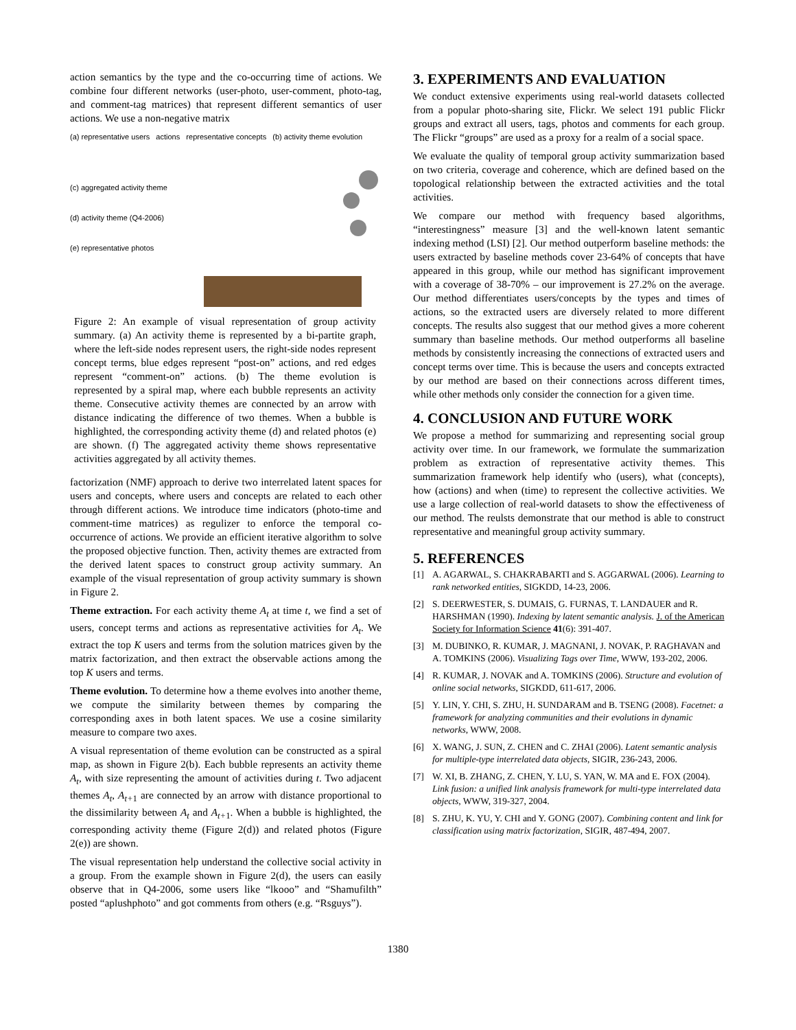action semantics by the type and the co-occurring time of actions. We combine four different networks (user-photo, user-comment, photo-tag, and comment-tag matrices) that represent different semantics of user actions. We use a non-negative matrix
(a) representative users actions representative concepts (b) activity theme evolution
(c) aggregated activity theme
(d) activity theme (Q4-2006)
(e) representative photos
Figure 2: An example of visual representation of group activity summary. (a) An activity theme is represented by a bi-partite graph, where the left-side nodes represent users, the right-side nodes represent concept terms, blue edges represent “post-on” actions, and red edges represent “comment-on” actions. (b) The theme evolution is represented by a spiral map, where each bubble represents an activity theme. Consecutive activity themes are connected by an arrow with distance indicating the difference of two themes. When a bubble is highlighted, the corresponding activity theme (d) and related photos (e) are shown. (f) The aggregated activity theme shows representative activities aggregated by all activity themes.
factorization (NMF) approach to derive two interrelated latent spaces for users and concepts, where users and concepts are related to each other through different actions. We introduce time indicators (photo-time and comment-time matrices) as regulizer to enforce the temporal co-occurrence of actions. We provide an efficient iterative algorithm to solve the proposed objective function. Then, activity themes are extracted from the derived latent spaces to construct group activity summary. An example of the visual representation of group activity summary is shown in Figure 2.
Theme extraction. For each activity theme A<sub>t</sub> at time t, we find a set of users, concept terms and actions as representative activities for A<sub>t</sub>. We extract the top K users and terms from the solution matrices given by the matrix factorization, and then extract the observable actions among the top K users and terms.
Theme evolution. To determine how a theme evolves into another theme, we compute the similarity between themes by comparing the corresponding axes in both latent spaces. We use a cosine similarity measure to compare two axes.
A visual representation of theme evolution can be constructed as a spiral map, as shown in Figure 2(b). Each bubble represents an activity theme A<sub>t</sub>, with size representing the amount of activities during t. Two adjacent themes A<sub>t</sub>, A<sub>t+</sub><sub>1</sub> are connected by an arrow with distance proportional to the dissimilarity between A<sub>t</sub> and A<sub>t+</sub><sub>1</sub>. When a bubble is highlighted, the corresponding activity theme (Figure 2(d)) and related photos (Figure 2(e)) are shown.
The visual representation help understand the collective social activity in a group. From the example shown in Figure 2(d), the users can easily observe that in Q4-2006, some users like “lkooo” and “Shamufilth” posted “aplushphoto” and got comments from others (e.g. “Rsguys”).
3. EXPERIMENTS AND EVALUATION
We conduct extensive experiments using real-world datasets collected from a popular photo-sharing site, Flickr. We select 191 public Flickr groups and extract all users, tags, photos and comments for each group. The Flickr “groups” are used as a proxy for a realm of a social space.
We evaluate the quality of temporal group activity summarization based on two criteria, coverage and coherence, which are defined based on the topological relationship between the extracted activities and the total activities.
We compare our method with frequency based algorithms, “interestingness” measure [3] and the well-known latent semantic indexing method (LSI) [2]. Our method outperform baseline methods: the users extracted by baseline methods cover 23-64% of concepts that have appeared in this group, while our method has significant improvement with a coverage of 38-70% – our improvement is 27.2% on the average. Our method differentiates users/concepts by the types and times of actions, so the extracted users are diversely related to more different concepts. The results also suggest that our method gives a more coherent summary than baseline methods. Our method outperforms all baseline methods by consistently increasing the connections of extracted users and concept terms over time. This is because the users and concepts extracted by our method are based on their connections across different times, while other methods only consider the connection for a given time.
4. CONCLUSION AND FUTURE WORK
We propose a method for summarizing and representing social group activity over time. In our framework, we formulate the summarization problem as extraction of representative activity themes. This summarization framework help identify who (users), what (concepts), how (actions) and when (time) to represent the collective activities. We use a large collection of real-world datasets to show the effectiveness of our method. The reulsts demonstrate that our method is able to construct representative and meaningful group activity summary.
5. REFERENCES
[1] A. AGARWAL, S. CHAKRABARTI and S. AGGARWAL (2006). Learning to rank networked entities, SIGKDD, 14-23, 2006.
[2] S. DEERWESTER, S. DUMAIS, G. FURNAS, T. LANDAUER and R. HARSHMAN (1990). Indexing by latent semantic analysis. J. of the American Society for Information Science 41(6): 391-407.
[3] M. DUBINKO, R. KUMAR, J. MAGNANI, J. NOVAK, P. RAGHAVAN and A. TOMKINS (2006). Visualizing Tags over Time, WWW, 193-202, 2006.
[4] R. KUMAR, J. NOVAK and A. TOMKINS (2006). Structure and evolution of online social networks, SIGKDD, 611-617, 2006.
[5] Y. LIN, Y. CHI, S. ZHU, H. SUNDARAM and B. TSENG (2008). Facetnet: a framework for analyzing communities and their evolutions in dynamic networks, WWW, 2008.
[6] X. WANG, J. SUN, Z. CHEN and C. ZHAI (2006). Latent semantic analysis for multiple-type interrelated data objects, SIGIR, 236-243, 2006.
[7] W. XI, B. ZHANG, Z. CHEN, Y. LU, S. YAN, W. MA and E. FOX (2004). Link fusion: a unified link analysis framework for multi-type interrelated data objects, WWW, 319-327, 2004.
[8] S. ZHU, K. YU, Y. CHI and Y. GONG (2007). Combining content and link for classification using matrix factorization, SIGIR, 487-494, 2007.
1380